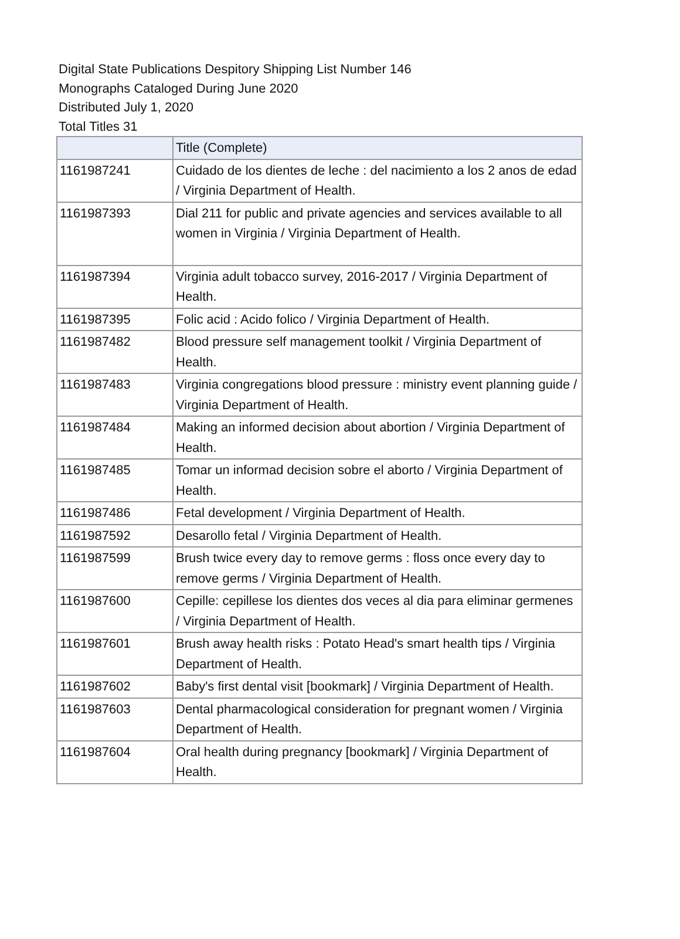Digital State Publications Despitory Shipping List Number 146
Monographs Cataloged During June 2020
Distributed July 1, 2020
Total Titles 31
| | Title (Complete) |
| --- | --- |
| 1161987241 | Cuidado de los dientes de leche : del nacimiento a los 2 anos de edad / Virginia Department of Health. |
| 1161987393 | Dial 211 for public and private agencies and services available to all women in Virginia / Virginia Department of Health. |
| 1161987394 | Virginia adult tobacco survey, 2016-2017 / Virginia Department of Health. |
| 1161987395 | Folic acid : Acido folico / Virginia Department of Health. |
| 1161987482 | Blood pressure self management toolkit / Virginia Department of Health. |
| 1161987483 | Virginia congregations blood pressure : ministry event planning guide / Virginia Department of Health. |
| 1161987484 | Making an informed decision about abortion / Virginia Department of Health. |
| 1161987485 | Tomar un informad decision sobre el aborto / Virginia Department of Health. |
| 1161987486 | Fetal development / Virginia Department of Health. |
| 1161987592 | Desarollo fetal / Virginia Department of Health. |
| 1161987599 | Brush twice every day to remove germs : floss once every day to remove germs / Virginia Department of Health. |
| 1161987600 | Cepille: cepillese los dientes dos veces al dia para eliminar germenes / Virginia Department of Health. |
| 1161987601 | Brush away health risks : Potato Head's smart health tips / Virginia Department of Health. |
| 1161987602 | Baby's first dental visit [bookmark] / Virginia Department of Health. |
| 1161987603 | Dental pharmacological consideration for pregnant women / Virginia Department of Health. |
| 1161987604 | Oral health during pregnancy [bookmark] / Virginia Department of Health. |